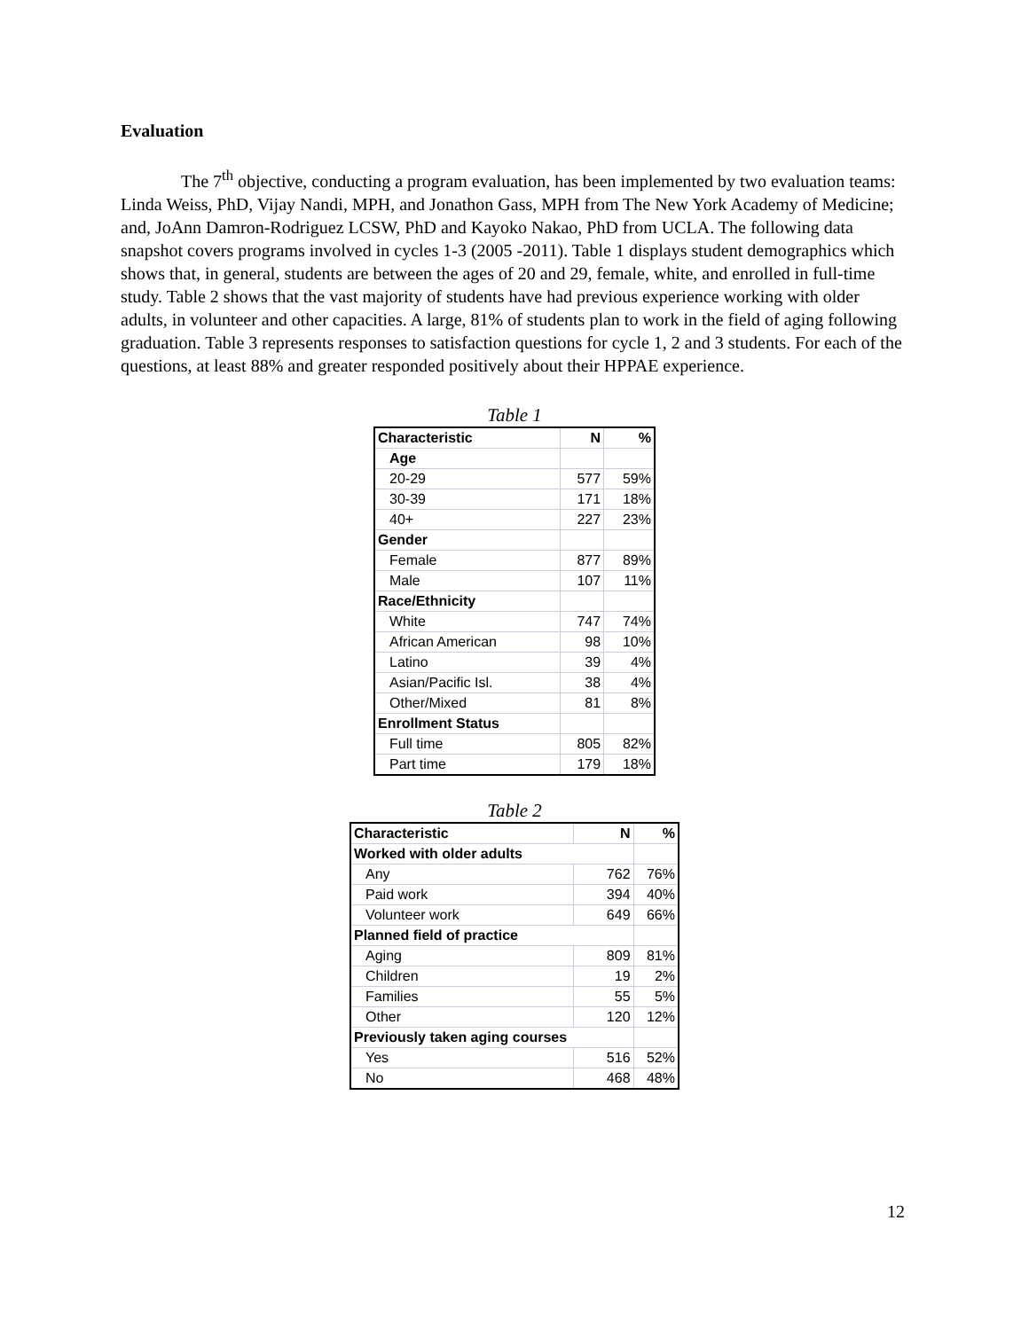Evaluation
The 7<sup>th</sup> objective, conducting a program evaluation, has been implemented by two evaluation teams: Linda Weiss, PhD, Vijay Nandi, MPH, and Jonathon Gass, MPH from The New York Academy of Medicine; and, JoAnn Damron-Rodriguez LCSW, PhD and Kayoko Nakao, PhD from UCLA. The following data snapshot covers programs involved in cycles 1-3 (2005 -2011). Table 1 displays student demographics which shows that, in general, students are between the ages of 20 and 29, female, white, and enrolled in full-time study. Table 2 shows that the vast majority of students have had previous experience working with older adults, in volunteer and other capacities. A large, 81% of students plan to work in the field of aging following graduation. Table 3 represents responses to satisfaction questions for cycle 1, 2 and 3 students. For each of the questions, at least 88% and greater responded positively about their HPPAE experience.
Table 1
| Characteristic | N | % |
| --- | --- | --- |
| Age | | |
| 20-29 | 577 | 59% |
| 30-39 | 171 | 18% |
| 40+ | 227 | 23% |
| Gender | | |
| Female | 877 | 89% |
| Male | 107 | 11% |
| Race/Ethnicity | | |
| White | 747 | 74% |
| African American | 98 | 10% |
| Latino | 39 | 4% |
| Asian/Pacific Isl. | 38 | 4% |
| Other/Mixed | 81 | 8% |
| Enrollment Status | | |
| Full time | 805 | 82% |
| Part time | 179 | 18% |
Table 2
| Characteristic | N | % |
| --- | --- | --- |
| Worked with older adults | | |
| Any | 762 | 76% |
| Paid work | 394 | 40% |
| Volunteer work | 649 | 66% |
| Planned field of practice | | |
| Aging | 809 | 81% |
| Children | 19 | 2% |
| Families | 55 | 5% |
| Other | 120 | 12% |
| Previously taken aging courses | | |
| Yes | 516 | 52% |
| No | 468 | 48% |
12